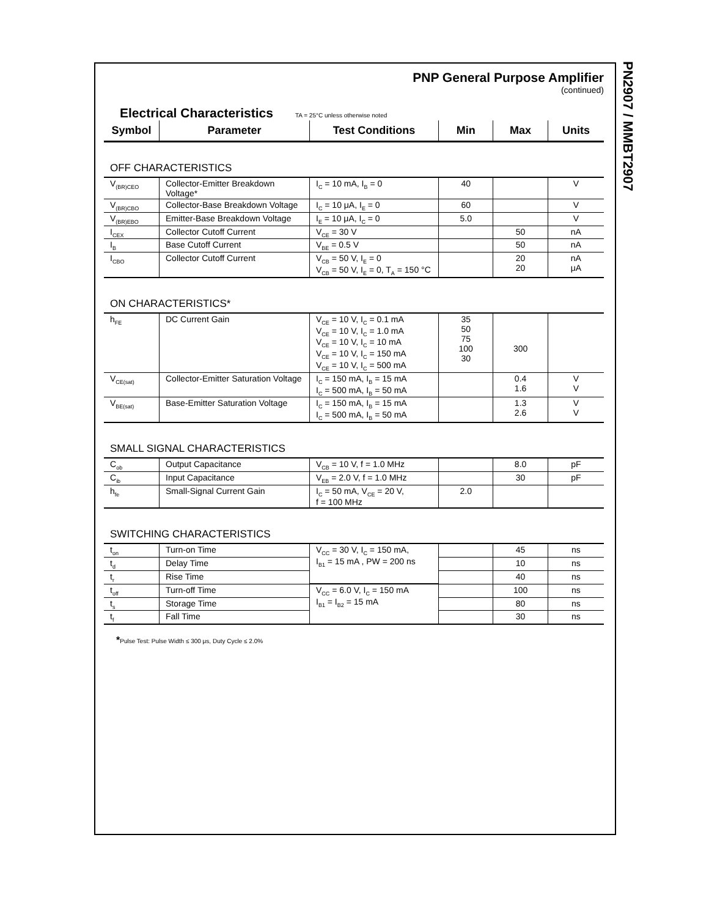PN2907 / MMBT2907
PNP General Purpose Amplifier
(continued)
Electrical Characteristics
TA = 25°C unless otherwise noted
| Symbol | Parameter | Test Conditions | Min | Max | Units |
| --- | --- | --- | --- | --- | --- |
| OFF CHARACTERISTICS | | | | | |
| V<sub>(BR)CEO</sub> | Collector-Emitter Breakdown Voltage* | I<sub>C</sub> = 10 mA, I<sub>B</sub> = 0 | 40 | | V |
| V<sub>(BR)CBO</sub> | Collector-Base Breakdown Voltage | I<sub>C</sub> = 10 μA, I<sub>E</sub> = 0 | 60 | | V |
| V<sub>(BR)EBO</sub> | Emitter-Base Breakdown Voltage | I<sub>E</sub> = 10 μA, I<sub>C</sub> = 0 | 5.0 | | V |
| I<sub>CEX</sub> | Collector Cutoff Current | V<sub>CE</sub> = 30 V | | 50 | nA |
| I<sub>B</sub> | Base Cutoff Current | V<sub>BE</sub> = 0.5 V | | 50 | nA |
| I<sub>CBO</sub> | Collector Cutoff Current | V<sub>CB</sub> = 50 V, I<sub>E</sub> = 0 V<sub>CB</sub> = 50 V, I<sub>E</sub> = 0, T<sub>A</sub> = 150 °C | | 20 20 | nA μA |
| ON CHARACTERISTICS* | | | | | |
| h<sub>FE</sub> | DC Current Gain | V<sub>CE</sub> = 10 V, I<sub>C</sub> = 0.1 mA V<sub>CE</sub> = 10 V, I<sub>C</sub> = 1.0 mA V<sub>CE</sub> = 10 V, I<sub>C</sub> = 10 mA V<sub>CE</sub> = 10 V, I<sub>C</sub> = 150 mA V<sub>CE</sub> = 10 V, I<sub>C</sub> = 500 mA | 35 50 75 100 30 | 300 | |
| V<sub>CE(sat)</sub> | Collector-Emitter Saturation Voltage | I<sub>C</sub> = 150 mA, I<sub>B</sub> = 15 mA I<sub>C</sub> = 500 mA, I<sub>B</sub> = 50 mA | | 0.4 1.6 | V V |
| V<sub>BE(sat)</sub> | Base-Emitter Saturation Voltage | I<sub>C</sub> = 150 mA, I<sub>B</sub> = 15 mA I<sub>C</sub> = 500 mA, I<sub>B</sub> = 50 mA | | 1.3 2.6 | V V |
| SMALL SIGNAL CHARACTERISTICS | | | | | |
| C<sub>ob</sub> | Output Capacitance | V<sub>CB</sub> = 10 V, f = 1.0 MHz | | 8.0 | pF |
| C<sub>ib</sub> | Input Capacitance | V<sub>EB</sub> = 2.0 V, f = 1.0 MHz | | 30 | pF |
| h<sub>fe</sub> | Small-Signal Current Gain | I<sub>C</sub> = 50 mA, V<sub>CE</sub> = 20 V, f = 100 MHz | 2.0 | | |
| SWITCHING CHARACTERISTICS | | | | | |
| t<sub>on</sub> | Turn-on Time | V<sub>CC</sub> = 30 V, I<sub>C</sub> = 150 mA, I<sub>B1</sub> = 15 mA , PW = 200 ns | | 45 | ns |
| t<sub>d</sub> | Delay Time | | | 10 | ns |
| t<sub>r</sub> | Rise Time | | | 40 | ns |
| t<sub>off</sub> | Turn-off Time | V<sub>CC</sub> = 6.0 V, I<sub>C</sub> = 150 mA I<sub>B1</sub> = I<sub>B2</sub> = 15 mA | | 100 | ns |
| t<sub>s</sub> | Storage Time | | | 80 | ns |
| t<sub>f</sub> | Fall Time | | | 30 | ns |
*Pulse Test: Pulse Width ≤ 300 μs, Duty Cycle ≤ 2.0%